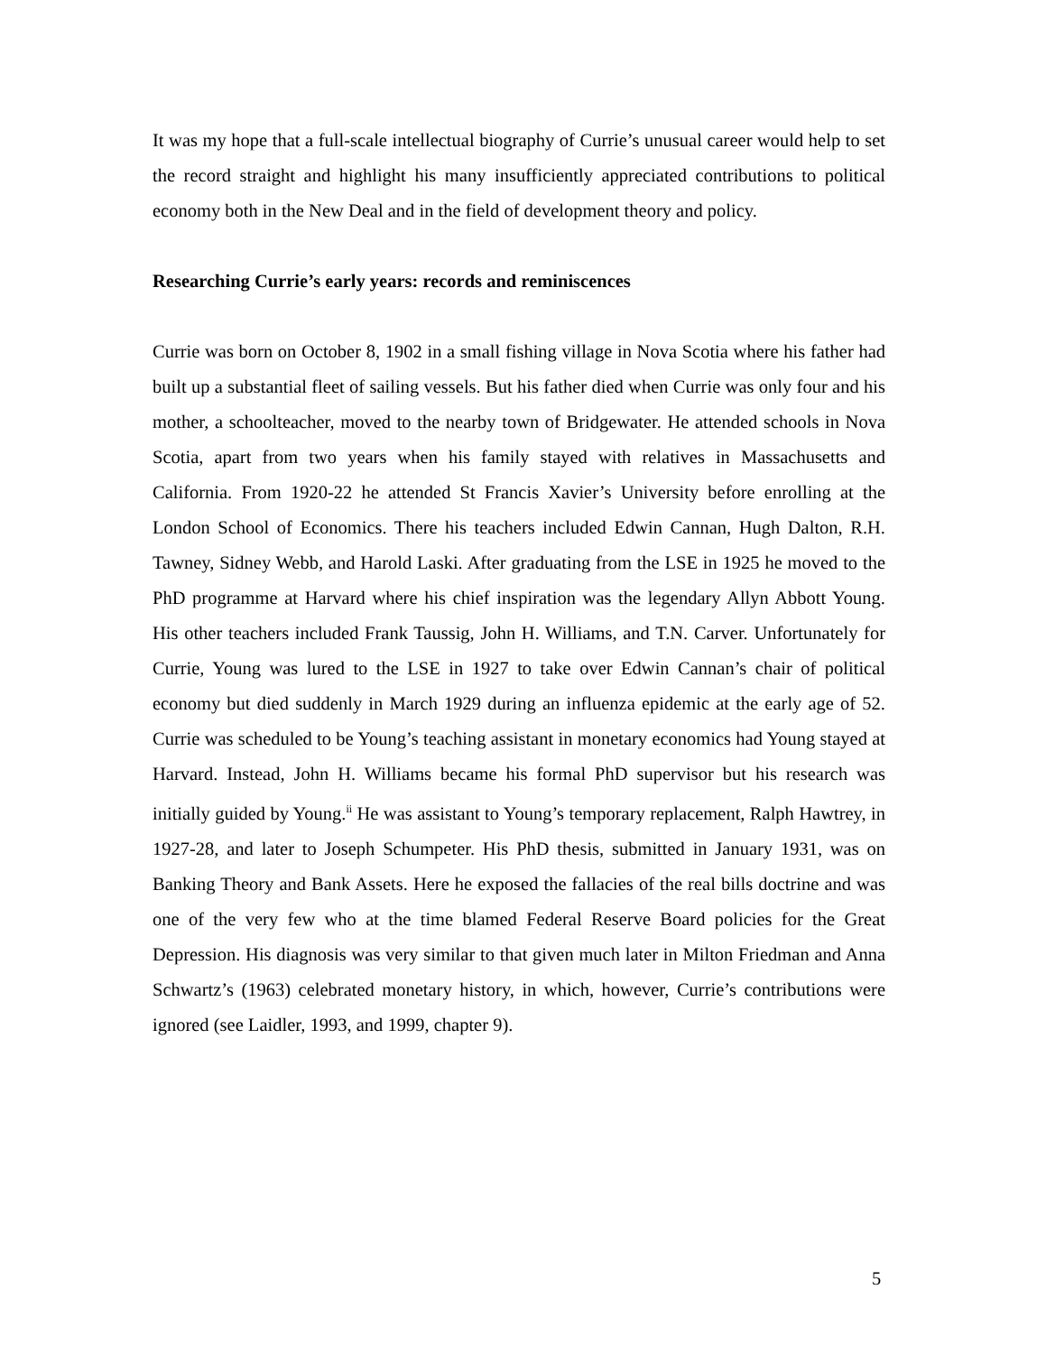It was my hope that a full-scale intellectual biography of Currie’s unusual career would help to set the record straight and highlight his many insufficiently appreciated contributions to political economy both in the New Deal and in the field of development theory and policy.
Researching Currie’s early years: records and reminiscences
Currie was born on October 8, 1902 in a small fishing village in Nova Scotia where his father had built up a substantial fleet of sailing vessels. But his father died when Currie was only four and his mother, a schoolteacher, moved to the nearby town of Bridgewater. He attended schools in Nova Scotia, apart from two years when his family stayed with relatives in Massachusetts and California. From 1920-22 he attended St Francis Xavier’s University before enrolling at the London School of Economics. There his teachers included Edwin Cannan, Hugh Dalton, R.H. Tawney, Sidney Webb, and Harold Laski. After graduating from the LSE in 1925 he moved to the PhD programme at Harvard where his chief inspiration was the legendary Allyn Abbott Young. His other teachers included Frank Taussig, John H. Williams, and T.N. Carver. Unfortunately for Currie, Young was lured to the LSE in 1927 to take over Edwin Cannan’s chair of political economy but died suddenly in March 1929 during an influenza epidemic at the early age of 52. Currie was scheduled to be Young’s teaching assistant in monetary economics had Young stayed at Harvard. Instead, John H. Williams became his formal PhD supervisor but his research was initially guided by Young.<sup>ii</sup> He was assistant to Young’s temporary replacement, Ralph Hawtrey, in 1927-28, and later to Joseph Schumpeter. His PhD thesis, submitted in January 1931, was on Banking Theory and Bank Assets. Here he exposed the fallacies of the real bills doctrine and was one of the very few who at the time blamed Federal Reserve Board policies for the Great Depression. His diagnosis was very similar to that given much later in Milton Friedman and Anna Schwartz’s (1963) celebrated monetary history, in which, however, Currie’s contributions were ignored (see Laidler, 1993, and 1999, chapter 9).
5